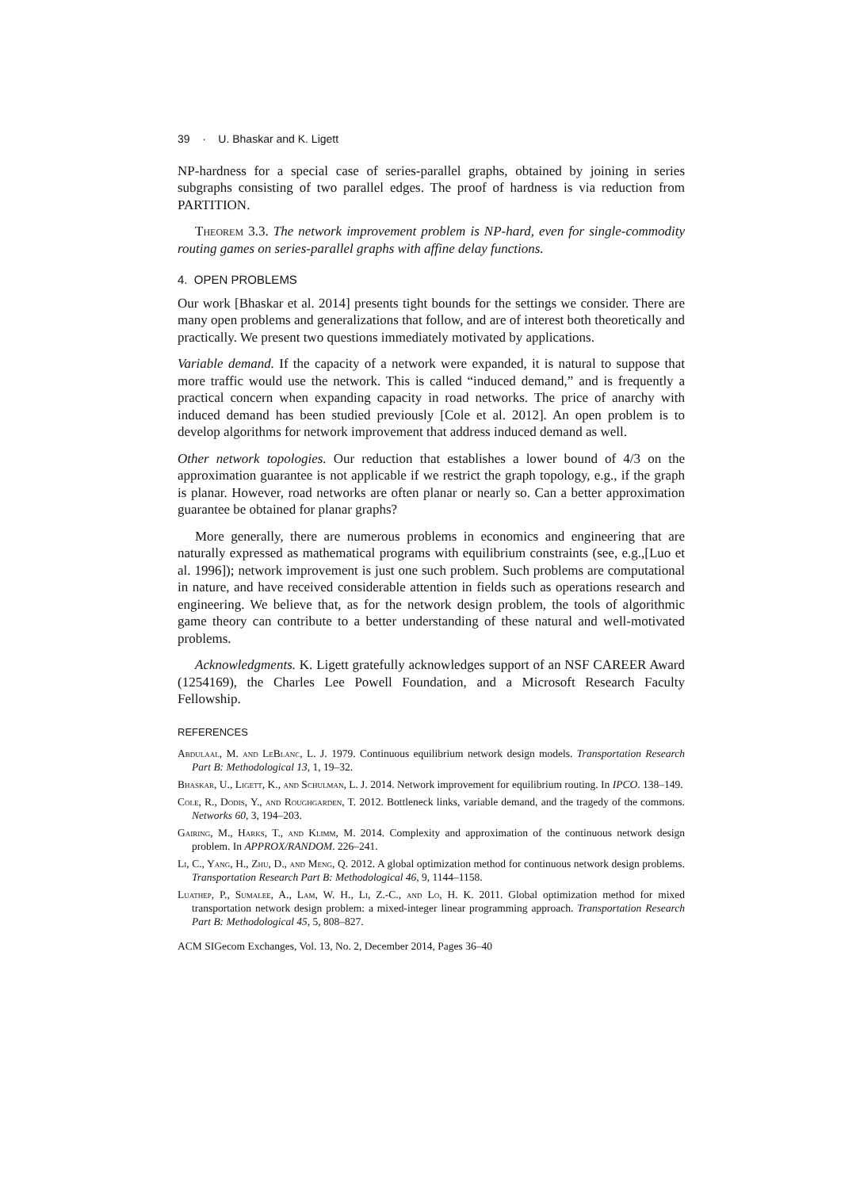39 · U. Bhaskar and K. Ligett
NP-hardness for a special case of series-parallel graphs, obtained by joining in series subgraphs consisting of two parallel edges. The proof of hardness is via reduction from PARTITION.
Theorem 3.3. The network improvement problem is NP-hard, even for single-commodity routing games on series-parallel graphs with affine delay functions.
4. OPEN PROBLEMS
Our work [Bhaskar et al. 2014] presents tight bounds for the settings we consider. There are many open problems and generalizations that follow, and are of interest both theoretically and practically. We present two questions immediately motivated by applications.
Variable demand. If the capacity of a network were expanded, it is natural to suppose that more traffic would use the network. This is called “induced demand,” and is frequently a practical concern when expanding capacity in road networks. The price of anarchy with induced demand has been studied previously [Cole et al. 2012]. An open problem is to develop algorithms for network improvement that address induced demand as well.
Other network topologies. Our reduction that establishes a lower bound of 4/3 on the approximation guarantee is not applicable if we restrict the graph topology, e.g., if the graph is planar. However, road networks are often planar or nearly so. Can a better approximation guarantee be obtained for planar graphs?
More generally, there are numerous problems in economics and engineering that are naturally expressed as mathematical programs with equilibrium constraints (see, e.g.,[Luo et al. 1996]); network improvement is just one such problem. Such problems are computational in nature, and have received considerable attention in fields such as operations research and engineering. We believe that, as for the network design problem, the tools of algorithmic game theory can contribute to a better understanding of these natural and well-motivated problems.
Acknowledgments. K. Ligett gratefully acknowledges support of an NSF CAREER Award (1254169), the Charles Lee Powell Foundation, and a Microsoft Research Faculty Fellowship.
REFERENCES
Abdulaal, M. and LeBlanc, L. J. 1979. Continuous equilibrium network design models. Transportation Research Part B: Methodological 13, 1, 19–32.
Bhaskar, U., Ligett, K., and Schulman, L. J. 2014. Network improvement for equilibrium routing. In IPCO. 138–149.
Cole, R., Dodis, Y., and Roughgarden, T. 2012. Bottleneck links, variable demand, and the tragedy of the commons. Networks 60, 3, 194–203.
Gairing, M., Harks, T., and Klimm, M. 2014. Complexity and approximation of the continuous network design problem. In APPROX/RANDOM. 226–241.
Li, C., Yang, H., Zhu, D., and Meng, Q. 2012. A global optimization method for continuous network design problems. Transportation Research Part B: Methodological 46, 9, 1144–1158.
Luathep, P., Sumalee, A., Lam, W. H., Li, Z.-C., and Lo, H. K. 2011. Global optimization method for mixed transportation network design problem: a mixed-integer linear programming approach. Transportation Research Part B: Methodological 45, 5, 808–827.
ACM SIGecom Exchanges, Vol. 13, No. 2, December 2014, Pages 36–40